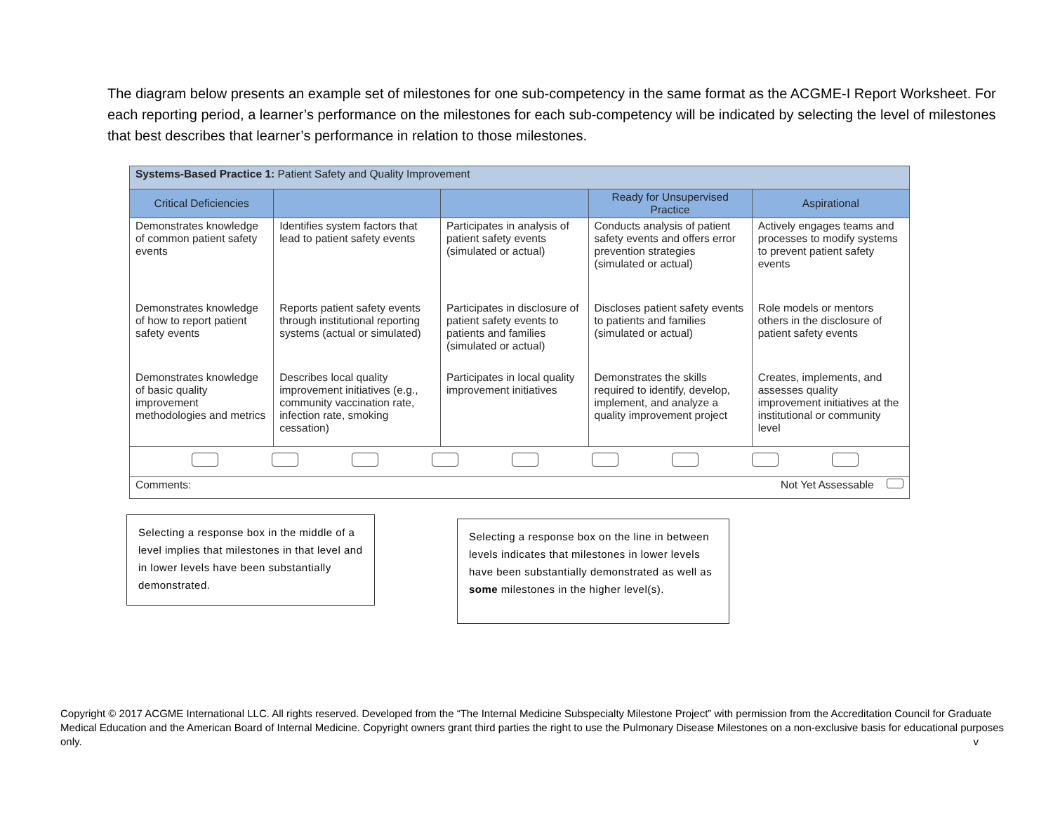The diagram below presents an example set of milestones for one sub-competency in the same format as the ACGME-I Report Worksheet. For each reporting period, a learner’s performance on the milestones for each sub-competency will be indicated by selecting the level of milestones that best describes that learner’s performance in relation to those milestones.
| Systems-Based Practice 1: Patient Safety and Quality Improvement | | | | |
| Critical Deficiencies | | | Ready for Unsupervised Practice | Aspirational |
| Demonstrates knowledge of common patient safety events | Identifies system factors that lead to patient safety events | Participates in analysis of patient safety events (simulated or actual) | Conducts analysis of patient safety events and offers error prevention strategies (simulated or actual) | Actively engages teams and processes to modify systems to prevent patient safety events |
| Demonstrates knowledge of how to report patient safety events | Reports patient safety events through institutional reporting systems (actual or simulated) | Participates in disclosure of patient safety events to patients and families (simulated or actual) | Discloses patient safety events to patients and families (simulated or actual) | Role models or mentors others in the disclosure of patient safety events |
| Demonstrates knowledge of basic quality improvement methodologies and metrics | Describes local quality improvement initiatives (e.g., community vaccination rate, infection rate, smoking cessation) | Participates in local quality improvement initiatives | Demonstrates the skills required to identify, develop, implement, and analyze a quality improvement project | Creates, implements, and assesses quality improvement initiatives at the institutional or community level |
| Comments: Not Yet Assessable | | | | |
Selecting a response box in the middle of a level implies that milestones in that level and in lower levels have been substantially demonstrated.
Selecting a response box on the line in between levels indicates that milestones in lower levels have been substantially demonstrated as well as some milestones in the higher level(s).
Copyright © 2017 ACGME International LLC. All rights reserved. Developed from the “The Internal Medicine Subspecialty Milestone Project” with permission from the Accreditation Council for Graduate Medical Education and the American Board of Internal Medicine. Copyright owners grant third parties the right to use the Pulmonary Disease Milestones on a non-exclusive basis for educational purposes only. v